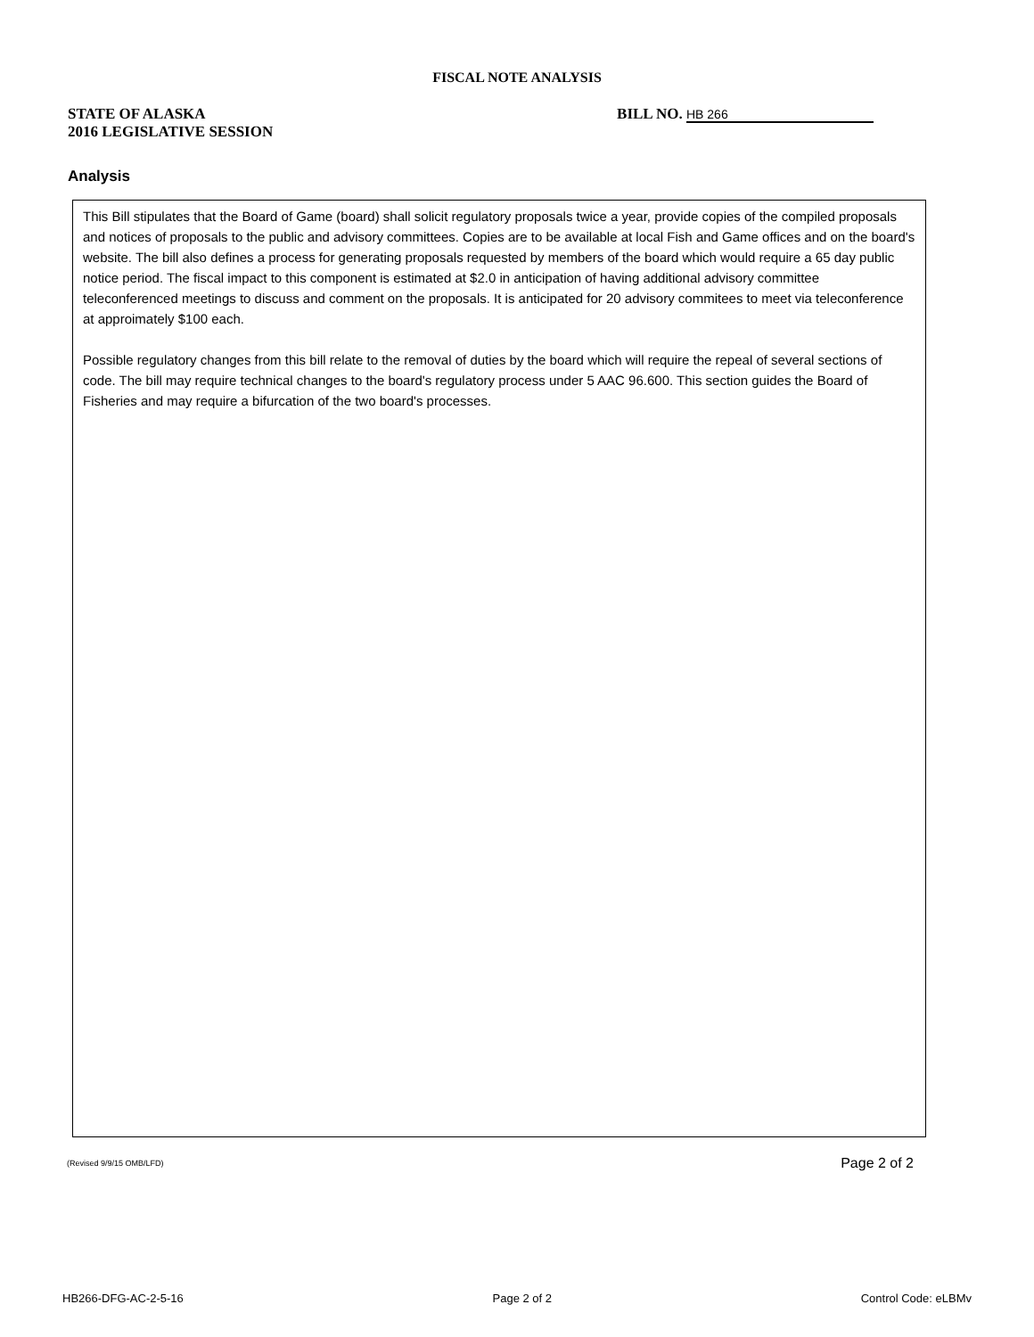FISCAL NOTE ANALYSIS
STATE OF ALASKA
2016 LEGISLATIVE SESSION
BILL NO. HB 266
Analysis
This Bill stipulates that the Board of Game (board) shall solicit regulatory proposals twice a year, provide copies of the compiled proposals and notices of proposals to the public and advisory committees. Copies are to be available at local Fish and Game offices and on the board's website. The bill also defines a process for generating proposals requested by members of the board which would require a 65 day public notice period. The fiscal impact to this component is estimated at $2.0 in anticipation of having additional advisory committee teleconferenced meetings to discuss and comment on the proposals. It is anticipated for 20 advisory commitees to meet via teleconference at approimately $100 each.
Possible regulatory changes from this bill relate to the removal of duties by the board which will require the repeal of several sections of code. The bill may require technical changes to the board's regulatory process under 5 AAC 96.600. This section guides the Board of Fisheries and may require a bifurcation of the two board's processes.
(Revised 9/9/15 OMB/LFD) Page 2 of 2
HB266-DFG-AC-2-5-16 Page 2 of 2 Control Code: eLBMv